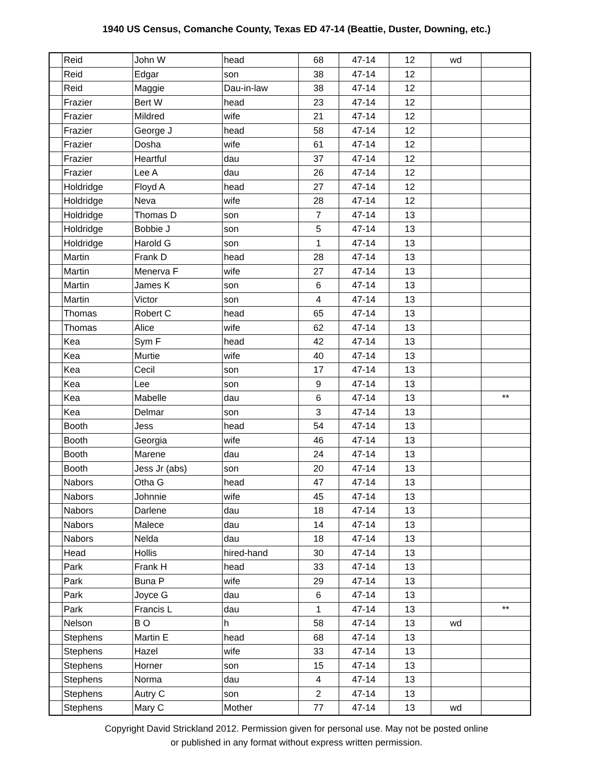1940 US Census, Comanche County, Texas ED 47-14 (Beattie, Duster, Downing, etc.)
| | Reid | John W | head | 68 | 47-14 | 12 | wd | |
| | Reid | Edgar | son | 38 | 47-14 | 12 | | |
| | Reid | Maggie | Dau-in-law | 38 | 47-14 | 12 | | |
| | Frazier | Bert W | head | 23 | 47-14 | 12 | | |
| | Frazier | Mildred | wife | 21 | 47-14 | 12 | | |
| | Frazier | George J | head | 58 | 47-14 | 12 | | |
| | Frazier | Dosha | wife | 61 | 47-14 | 12 | | |
| | Frazier | Heartful | dau | 37 | 47-14 | 12 | | |
| | Frazier | Lee A | dau | 26 | 47-14 | 12 | | |
| | Holdridge | Floyd A | head | 27 | 47-14 | 12 | | |
| | Holdridge | Neva | wife | 28 | 47-14 | 12 | | |
| | Holdridge | Thomas D | son | 7 | 47-14 | 13 | | |
| | Holdridge | Bobbie J | son | 5 | 47-14 | 13 | | |
| | Holdridge | Harold G | son | 1 | 47-14 | 13 | | |
| | Martin | Frank D | head | 28 | 47-14 | 13 | | |
| | Martin | Menerva F | wife | 27 | 47-14 | 13 | | |
| | Martin | James K | son | 6 | 47-14 | 13 | | |
| | Martin | Victor | son | 4 | 47-14 | 13 | | |
| | Thomas | Robert C | head | 65 | 47-14 | 13 | | |
| | Thomas | Alice | wife | 62 | 47-14 | 13 | | |
| | Kea | Sym F | head | 42 | 47-14 | 13 | | |
| | Kea | Murtie | wife | 40 | 47-14 | 13 | | |
| | Kea | Cecil | son | 17 | 47-14 | 13 | | |
| | Kea | Lee | son | 9 | 47-14 | 13 | | |
| | Kea | Mabelle | dau | 6 | 47-14 | 13 | | ** |
| | Kea | Delmar | son | 3 | 47-14 | 13 | | |
| | Booth | Jess | head | 54 | 47-14 | 13 | | |
| | Booth | Georgia | wife | 46 | 47-14 | 13 | | |
| | Booth | Marene | dau | 24 | 47-14 | 13 | | |
| | Booth | Jess Jr (abs) | son | 20 | 47-14 | 13 | | |
| | Nabors | Otha G | head | 47 | 47-14 | 13 | | |
| | Nabors | Johnnie | wife | 45 | 47-14 | 13 | | |
| | Nabors | Darlene | dau | 18 | 47-14 | 13 | | |
| | Nabors | Malece | dau | 14 | 47-14 | 13 | | |
| | Nabors | Nelda | dau | 18 | 47-14 | 13 | | |
| | Head | Hollis | hired-hand | 30 | 47-14 | 13 | | |
| | Park | Frank H | head | 33 | 47-14 | 13 | | |
| | Park | Buna P | wife | 29 | 47-14 | 13 | | |
| | Park | Joyce G | dau | 6 | 47-14 | 13 | | |
| | Park | Francis L | dau | 1 | 47-14 | 13 | | ** |
| | Nelson | B O | h | 58 | 47-14 | 13 | wd | |
| | Stephens | Martin E | head | 68 | 47-14 | 13 | | |
| | Stephens | Hazel | wife | 33 | 47-14 | 13 | | |
| | Stephens | Horner | son | 15 | 47-14 | 13 | | |
| | Stephens | Norma | dau | 4 | 47-14 | 13 | | |
| | Stephens | Autry C | son | 2 | 47-14 | 13 | | |
| | Stephens | Mary C | Mother | 77 | 47-14 | 13 | wd | |
Copyright David Strickland 2012. Permission given for personal use. May not be posted online
or published in any format without express written permission.